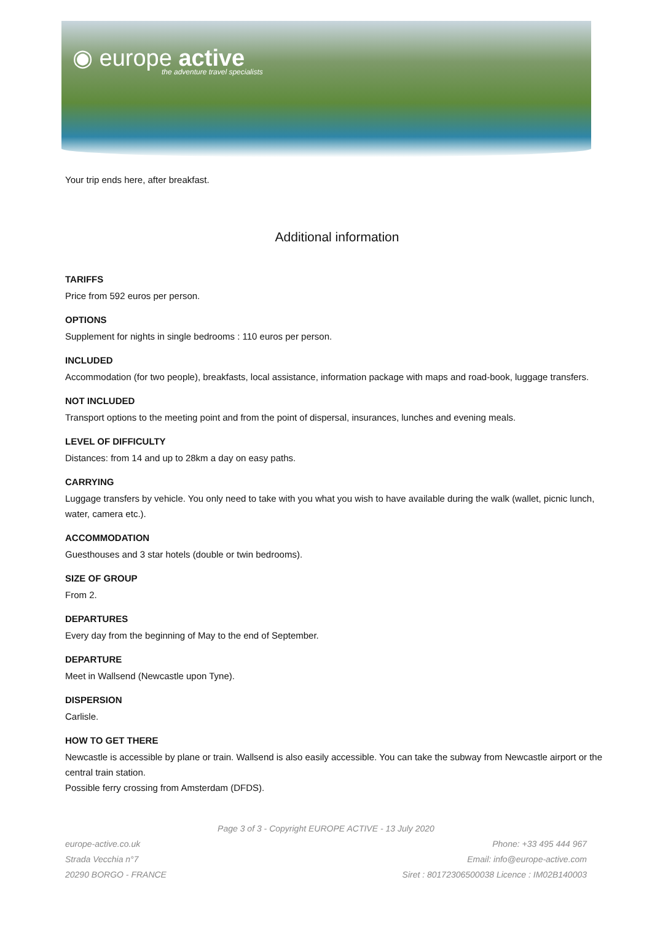◉ europe active
the adventure travel specialists
Your trip ends here, after breakfast.
Additional information
TARIFFS
Price from 592 euros per person.
OPTIONS
Supplement for nights in single bedrooms : 110 euros per person.
INCLUDED
Accommodation (for two people), breakfasts, local assistance, information package with maps and road-book, luggage transfers.
NOT INCLUDED
Transport options to the meeting point and from the point of dispersal, insurances, lunches and evening meals.
LEVEL OF DIFFICULTY
Distances: from 14 and up to 28km a day on easy paths.
CARRYING
Luggage transfers by vehicle. You only need to take with you what you wish to have available during the walk (wallet, picnic lunch, water, camera etc.).
ACCOMMODATION
Guesthouses and 3 star hotels (double or twin bedrooms).
SIZE OF GROUP
From 2.
DEPARTURES
Every day from the beginning of May to the end of September.
DEPARTURE
Meet in Wallsend (Newcastle upon Tyne).
DISPERSION
Carlisle.
HOW TO GET THERE
Newcastle is accessible by plane or train. Wallsend is also easily accessible. You can take the subway from Newcastle airport or the central train station.
Possible ferry crossing from Amsterdam (DFDS).
Page 3 of 3 - Copyright EUROPE ACTIVE - 13 July 2020
europe-active.co.uk
Strada Vecchia n°7
20290 BORGO - FRANCE
Phone: +33 495 444 967
Email: info@europe-active.com
Siret : 80172306500038 Licence : IM02B140003